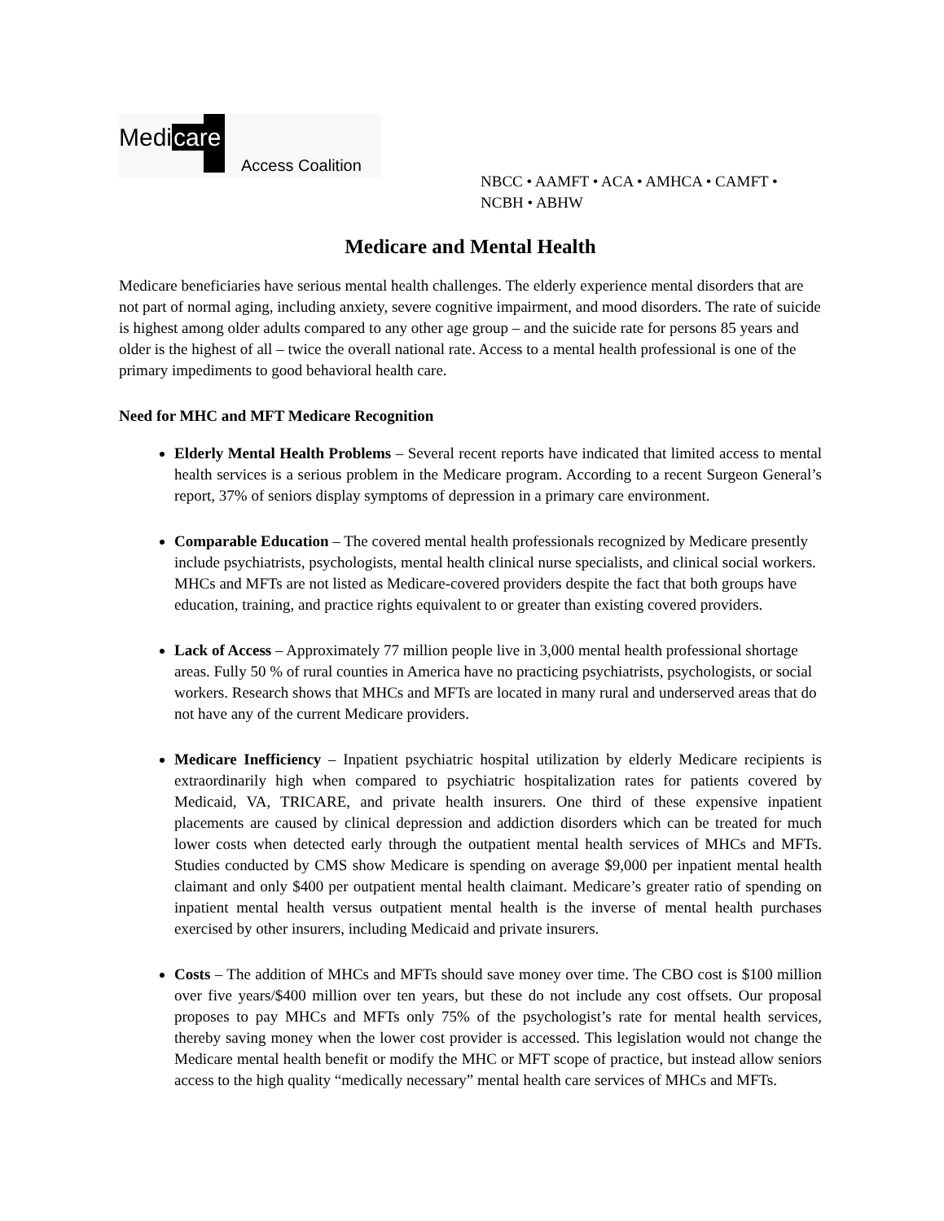Medicare
Access Coalition
NBCC • AAMFT • ACA • AMHCA • CAMFT •
NCBH • ABHW
Medicare and Mental Health
Medicare beneficiaries have serious mental health challenges. The elderly experience mental disorders that are not part of normal aging, including anxiety, severe cognitive impairment, and mood disorders. The rate of suicide is highest among older adults compared to any other age group – and the suicide rate for persons 85 years and older is the highest of all – twice the overall national rate. Access to a mental health professional is one of the primary impediments to good behavioral health care.
Need for MHC and MFT Medicare Recognition
Elderly Mental Health Problems – Several recent reports have indicated that limited access to mental health services is a serious problem in the Medicare program. According to a recent Surgeon General’s report, 37% of seniors display symptoms of depression in a primary care environment.
Comparable Education – The covered mental health professionals recognized by Medicare presently include psychiatrists, psychologists, mental health clinical nurse specialists, and clinical social workers. MHCs and MFTs are not listed as Medicare-covered providers despite the fact that both groups have education, training, and practice rights equivalent to or greater than existing covered providers.
Lack of Access – Approximately 77 million people live in 3,000 mental health professional shortage areas. Fully 50 % of rural counties in America have no practicing psychiatrists, psychologists, or social workers. Research shows that MHCs and MFTs are located in many rural and underserved areas that do not have any of the current Medicare providers.
Medicare Inefficiency – Inpatient psychiatric hospital utilization by elderly Medicare recipients is extraordinarily high when compared to psychiatric hospitalization rates for patients covered by Medicaid, VA, TRICARE, and private health insurers. One third of these expensive inpatient placements are caused by clinical depression and addiction disorders which can be treated for much lower costs when detected early through the outpatient mental health services of MHCs and MFTs. Studies conducted by CMS show Medicare is spending on average $9,000 per inpatient mental health claimant and only $400 per outpatient mental health claimant. Medicare’s greater ratio of spending on inpatient mental health versus outpatient mental health is the inverse of mental health purchases exercised by other insurers, including Medicaid and private insurers.
Costs – The addition of MHCs and MFTs should save money over time. The CBO cost is $100 million over five years/$400 million over ten years, but these do not include any cost offsets. Our proposal proposes to pay MHCs and MFTs only 75% of the psychologist’s rate for mental health services, thereby saving money when the lower cost provider is accessed. This legislation would not change the Medicare mental health benefit or modify the MHC or MFT scope of practice, but instead allow seniors access to the high quality “medically necessary” mental health care services of MHCs and MFTs.